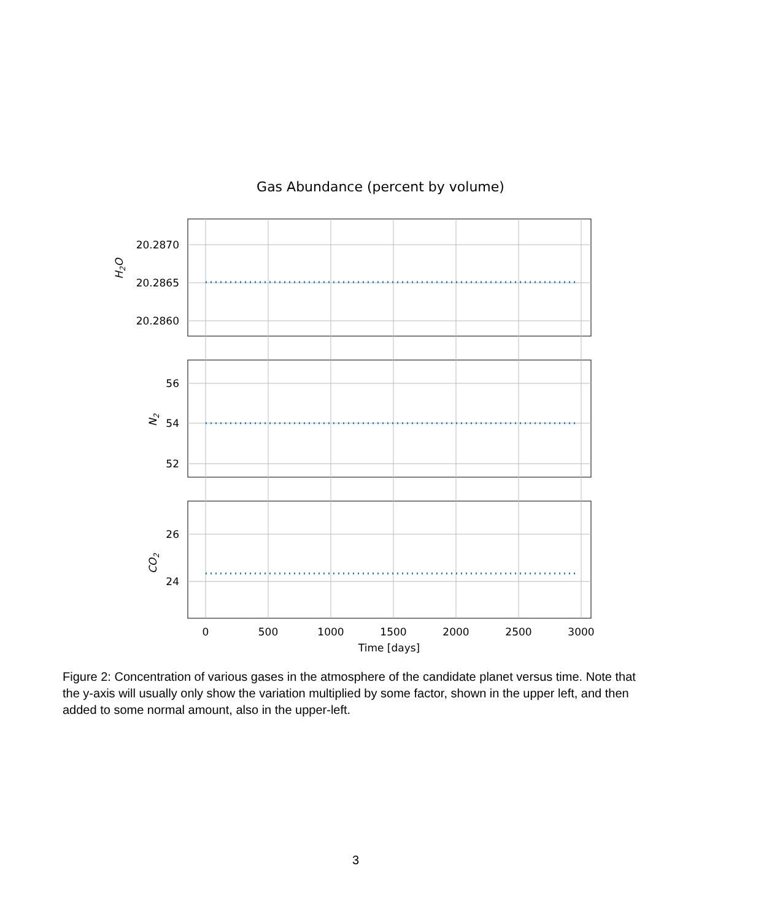20.2870
20.2865
20.2860
56
54
52
26
24
H2O
N2
CO2
0
500
1000
1500
2000
2500
3000
Time [days]
Gas Abundance (percent by volume)
Figure 2: Concentration of various gases in the atmosphere of the candidate planet versus time. Note that the y-axis will usually only show the variation multiplied by some factor, shown in the upper left, and then added to some normal amount, also in the upper-left.
3